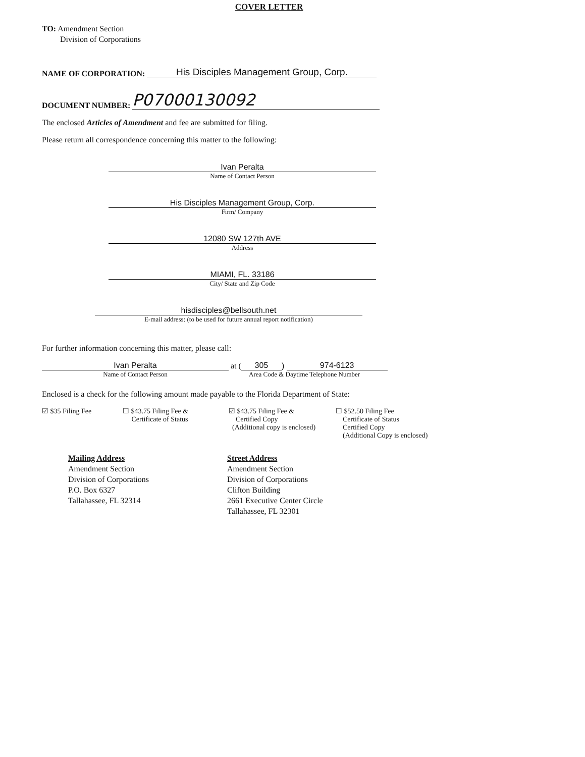COVER LETTER
TO: Amendment Section
Division of Corporations
NAME OF CORPORATION: His Disciples Management Group, Corp.
DOCUMENT NUMBER: P07000130092
The enclosed Articles of Amendment and fee are submitted for filing.
Please return all correspondence concerning this matter to the following:
Ivan Peralta
Name of Contact Person
His Disciples Management Group, Corp.
Firm/ Company
12080 SW 127th AVE
Address
MIAMI, FL. 33186
City/ State and Zip Code
hisdisciples@bellsouth.net
E-mail address: (to be used for future annual report notification)
For further information concerning this matter, please call:
Ivan Peralta at (305) 974-6123
Name of Contact Person Area Code & Daytime Telephone Number
Enclosed is a check for the following amount made payable to the Florida Department of State:
☑ $35 Filing Fee ☐ $43.75 Filing Fee &
Certificate of Status
☑ $43.75 Filing Fee &
Certified Copy
(Additional copy is enclosed)
☐ $52.50 Filing Fee
Certificate of Status
Certified Copy
(Additional Copy is enclosed)
Mailing Address
Amendment Section
Division of Corporations
P.O. Box 6327
Tallahassee, FL 32314
Street Address
Amendment Section
Division of Corporations
Clifton Building
2661 Executive Center Circle
Tallahassee, FL 32301